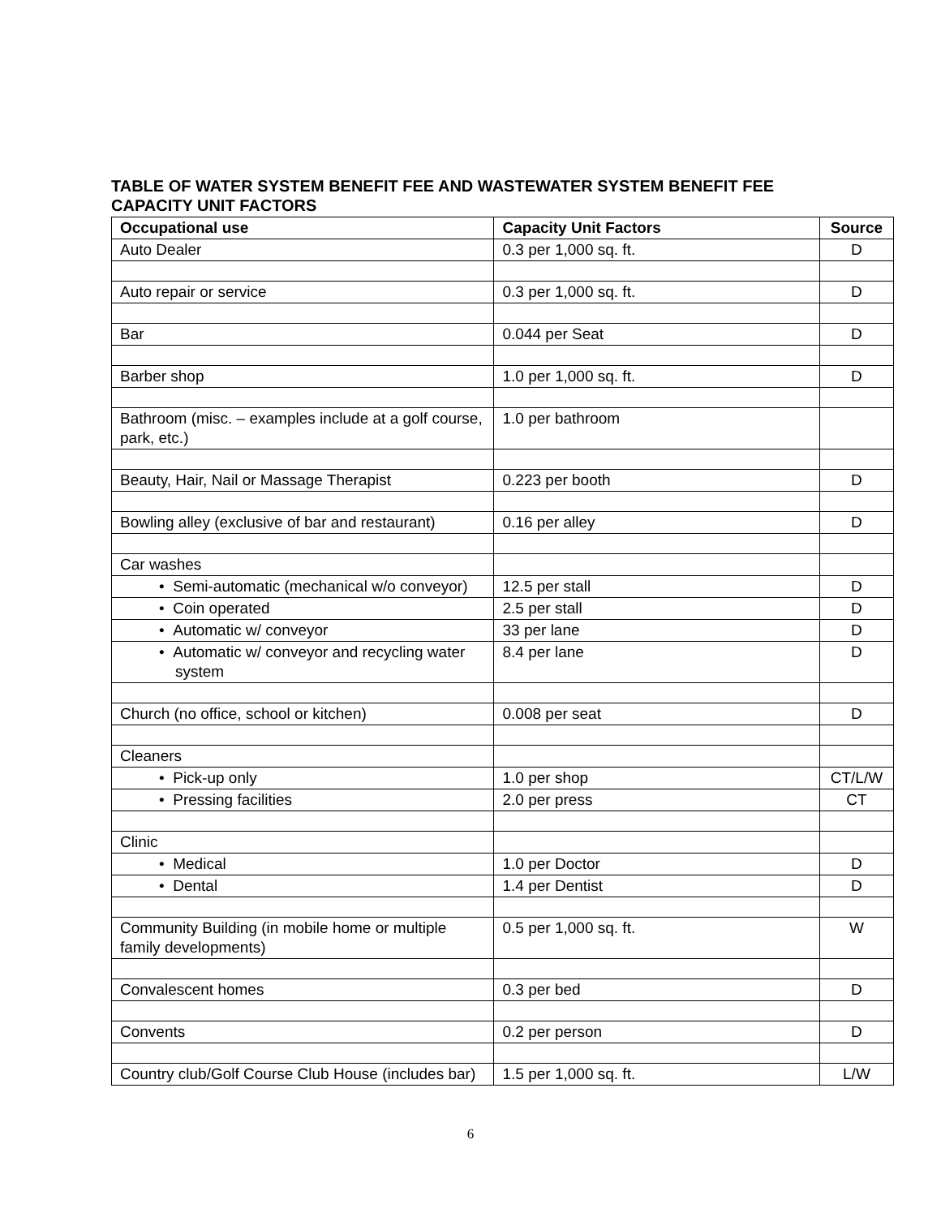TABLE OF WATER SYSTEM BENEFIT FEE AND WASTEWATER SYSTEM BENEFIT FEE CAPACITY UNIT FACTORS
| Occupational use | Capacity Unit Factors | Source |
| --- | --- | --- |
| Auto Dealer | 0.3 per 1,000 sq. ft. | D |
| Auto repair or service | 0.3 per 1,000 sq. ft. | D |
| Bar | 0.044 per Seat | D |
| Barber shop | 1.0 per 1,000 sq. ft. | D |
| Bathroom (misc. – examples include at a golf course, park, etc.) | 1.0 per bathroom | |
| Beauty, Hair, Nail or Massage Therapist | 0.223 per booth | D |
| Bowling alley (exclusive of bar and restaurant) | 0.16 per alley | D |
| Car washes | | |
| • Semi-automatic (mechanical w/o conveyor) | 12.5 per stall | D |
| • Coin operated | 2.5 per stall | D |
| • Automatic w/ conveyor | 33 per lane | D |
| • Automatic w/ conveyor and recycling water system | 8.4 per lane | D |
| Church (no office, school or kitchen) | 0.008 per seat | D |
| Cleaners | | |
| • Pick-up only | 1.0 per shop | CT/L/W |
| • Pressing facilities | 2.0 per press | CT |
| Clinic | | |
| • Medical | 1.0 per Doctor | D |
| • Dental | 1.4 per Dentist | D |
| Community Building (in mobile home or multiple family developments) | 0.5 per 1,000 sq. ft. | W |
| Convalescent homes | 0.3 per bed | D |
| Convents | 0.2 per person | D |
| Country club/Golf Course Club House (includes bar) | 1.5 per 1,000 sq. ft. | L/W |
6